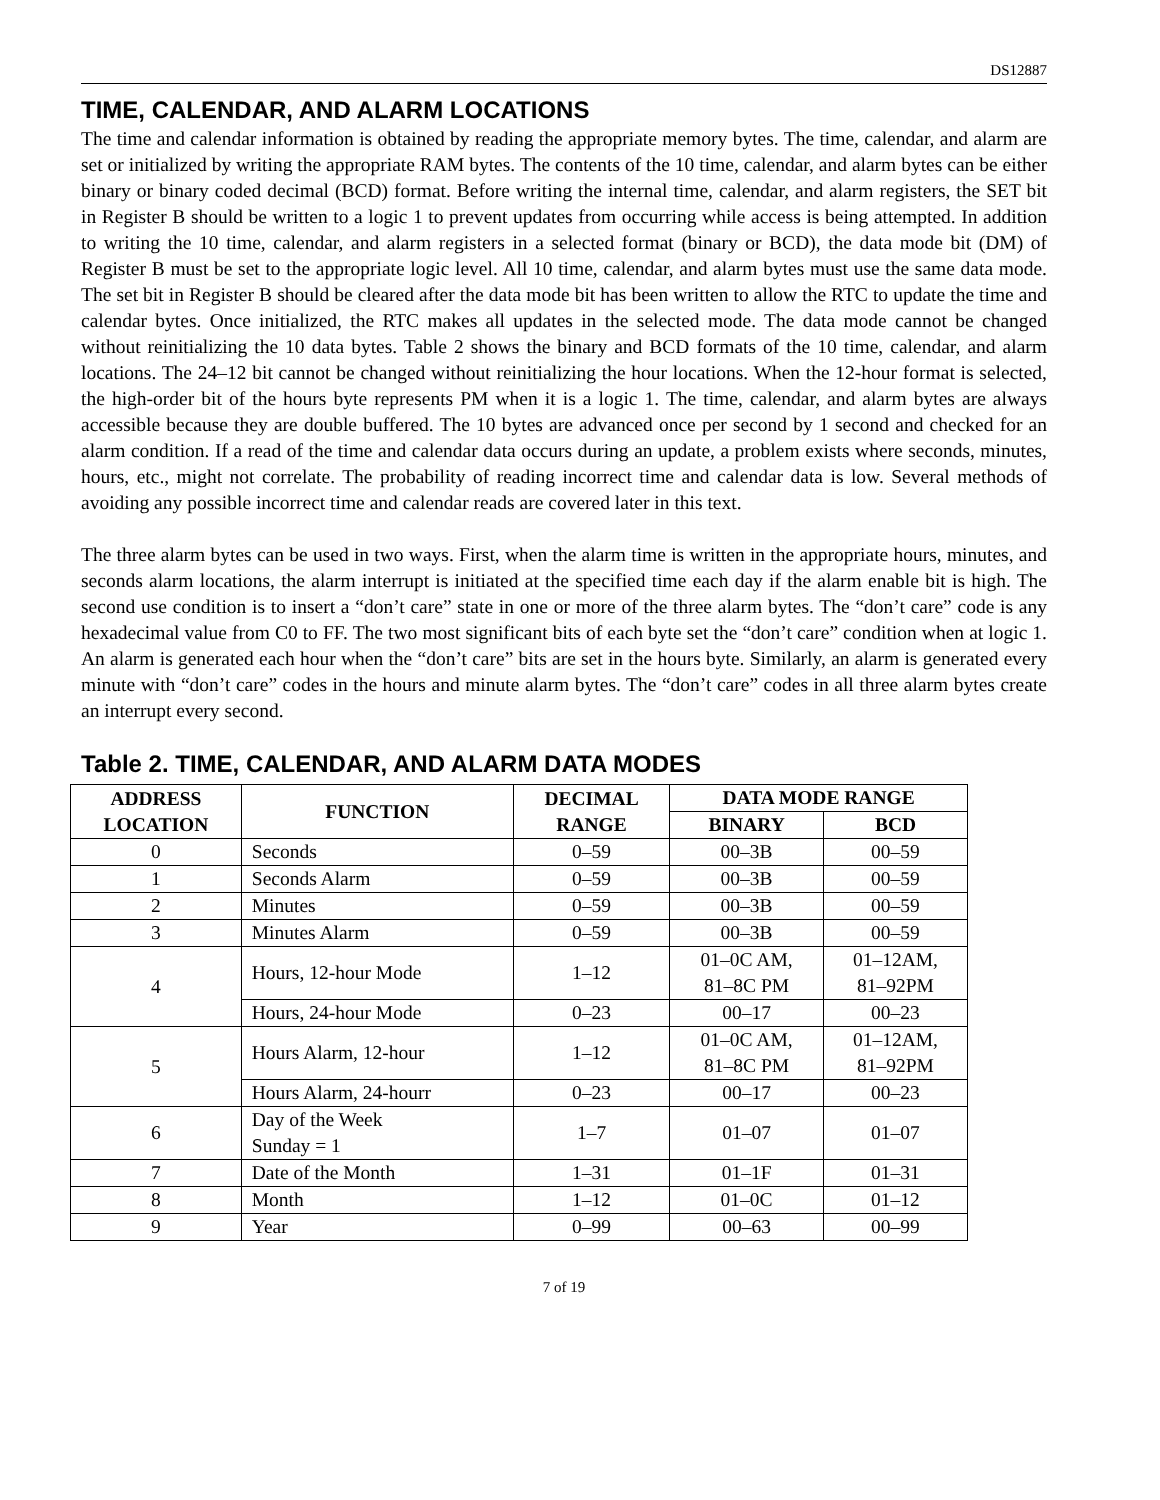DS12887
TIME, CALENDAR, AND ALARM LOCATIONS
The time and calendar information is obtained by reading the appropriate memory bytes. The time, calendar, and alarm are set or initialized by writing the appropriate RAM bytes. The contents of the 10 time, calendar, and alarm bytes can be either binary or binary coded decimal (BCD) format. Before writing the internal time, calendar, and alarm registers, the SET bit in Register B should be written to a logic 1 to prevent updates from occurring while access is being attempted. In addition to writing the 10 time, calendar, and alarm registers in a selected format (binary or BCD), the data mode bit (DM) of Register B must be set to the appropriate logic level. All 10 time, calendar, and alarm bytes must use the same data mode. The set bit in Register B should be cleared after the data mode bit has been written to allow the RTC to update the time and calendar bytes. Once initialized, the RTC makes all updates in the selected mode. The data mode cannot be changed without reinitializing the 10 data bytes. Table 2 shows the binary and BCD formats of the 10 time, calendar, and alarm locations. The 24–12 bit cannot be changed without reinitializing the hour locations. When the 12-hour format is selected, the high-order bit of the hours byte represents PM when it is a logic 1. The time, calendar, and alarm bytes are always accessible because they are double buffered. The 10 bytes are advanced once per second by 1 second and checked for an alarm condition. If a read of the time and calendar data occurs during an update, a problem exists where seconds, minutes, hours, etc., might not correlate. The probability of reading incorrect time and calendar data is low. Several methods of avoiding any possible incorrect time and calendar reads are covered later in this text.
The three alarm bytes can be used in two ways. First, when the alarm time is written in the appropriate hours, minutes, and seconds alarm locations, the alarm interrupt is initiated at the specified time each day if the alarm enable bit is high. The second use condition is to insert a “don’t care” state in one or more of the three alarm bytes. The “don’t care” code is any hexadecimal value from C0 to FF. The two most significant bits of each byte set the “don’t care” condition when at logic 1. An alarm is generated each hour when the “don’t care” bits are set in the hours byte. Similarly, an alarm is generated every minute with “don’t care” codes in the hours and minute alarm bytes. The “don’t care” codes in all three alarm bytes create an interrupt every second.
Table 2. TIME, CALENDAR, AND ALARM DATA MODES
| ADDRESS LOCATION | FUNCTION | DECIMAL RANGE | DATA MODE RANGE | |
| --- | --- | --- | --- | --- |
| | | | BINARY | BCD |
| 0 | Seconds | 0–59 | 00–3B | 00–59 |
| 1 | Seconds Alarm | 0–59 | 00–3B | 00–59 |
| 2 | Minutes | 0–59 | 00–3B | 00–59 |
| 3 | Minutes Alarm | 0–59 | 00–3B | 00–59 |
| 4 | Hours, 12-hour Mode | 1–12 | 01–0C AM, 81–8C PM | 01–12AM, 81–92PM |
| | Hours, 24-hour Mode | 0–23 | 00–17 | 00–23 |
| 5 | Hours Alarm, 12-hour | 1–12 | 01–0C AM, 81–8C PM | 01–12AM, 81–92PM |
| | Hours Alarm, 24-hourr | 0–23 | 00–17 | 00–23 |
| 6 | Day of the Week Sunday = 1 | 1–7 | 01–07 | 01–07 |
| 7 | Date of the Month | 1–31 | 01–1F | 01–31 |
| 8 | Month | 1–12 | 01–0C | 01–12 |
| 9 | Year | 0–99 | 00–63 | 00–99 |
7 of 19